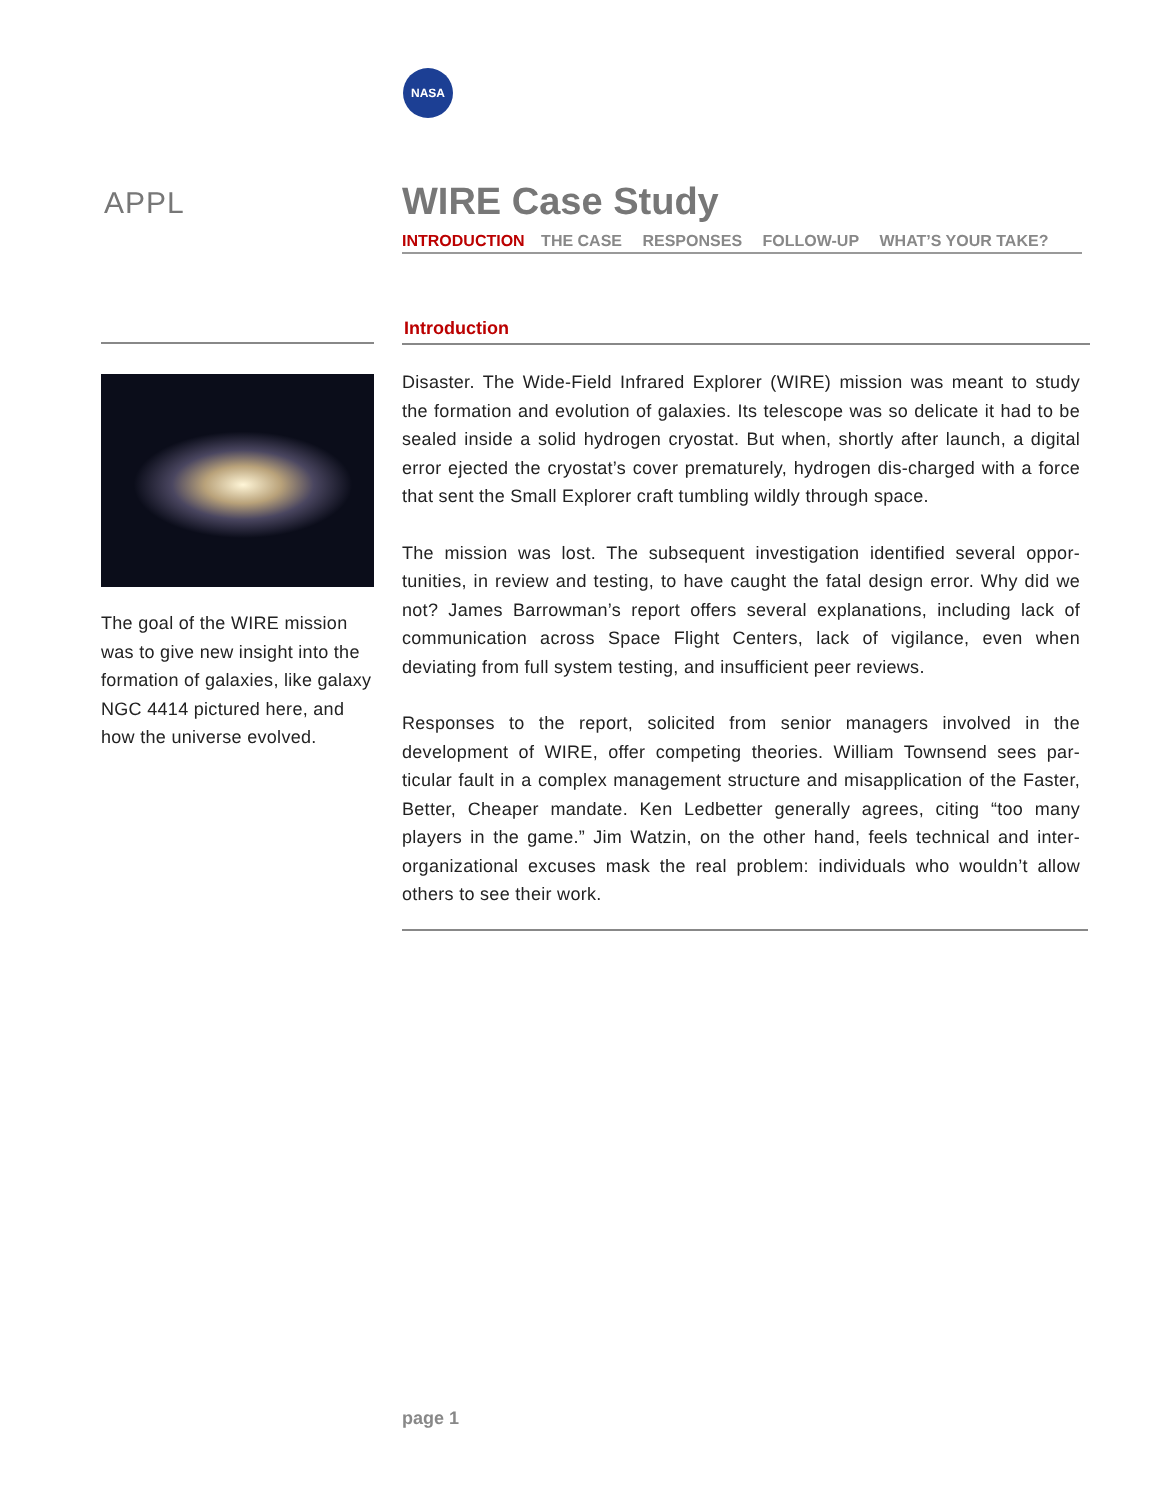NASA
APPL WIRE Case Study
INTRODUCTION THE CASE RESPONSES FOLLOW-UP WHAT’S YOUR TAKE?
Introduction
The goal of the WIRE mission was to give new insight into the formation of galaxies, like galaxy NGC 4414 pictured here, and how the universe evolved.
Disaster. The Wide-Field Infrared Explorer (WIRE) mission was meant to study the formation and evolution of galaxies. Its telescope was so delicate it had to be sealed inside a solid hydrogen cryostat. But when, shortly after launch, a digital error ejected the cryostat’s cover prematurely, hydrogen dis-charged with a force that sent the Small Explorer craft tumbling wildly through space.
The mission was lost. The subsequent investigation identified several oppor-tunities, in review and testing, to have caught the fatal design error. Why did we not? James Barrowman’s report offers several explanations, including lack of communication across Space Flight Centers, lack of vigilance, even when deviating from full system testing, and insufficient peer reviews.
Responses to the report, solicited from senior managers involved in the development of WIRE, offer competing theories. William Townsend sees par-ticular fault in a complex management structure and misapplication of the Faster, Better, Cheaper mandate. Ken Ledbetter generally agrees, citing “too many players in the game.” Jim Watzin, on the other hand, feels technical and inter-organizational excuses mask the real problem: individuals who wouldn’t allow others to see their work.
page 1